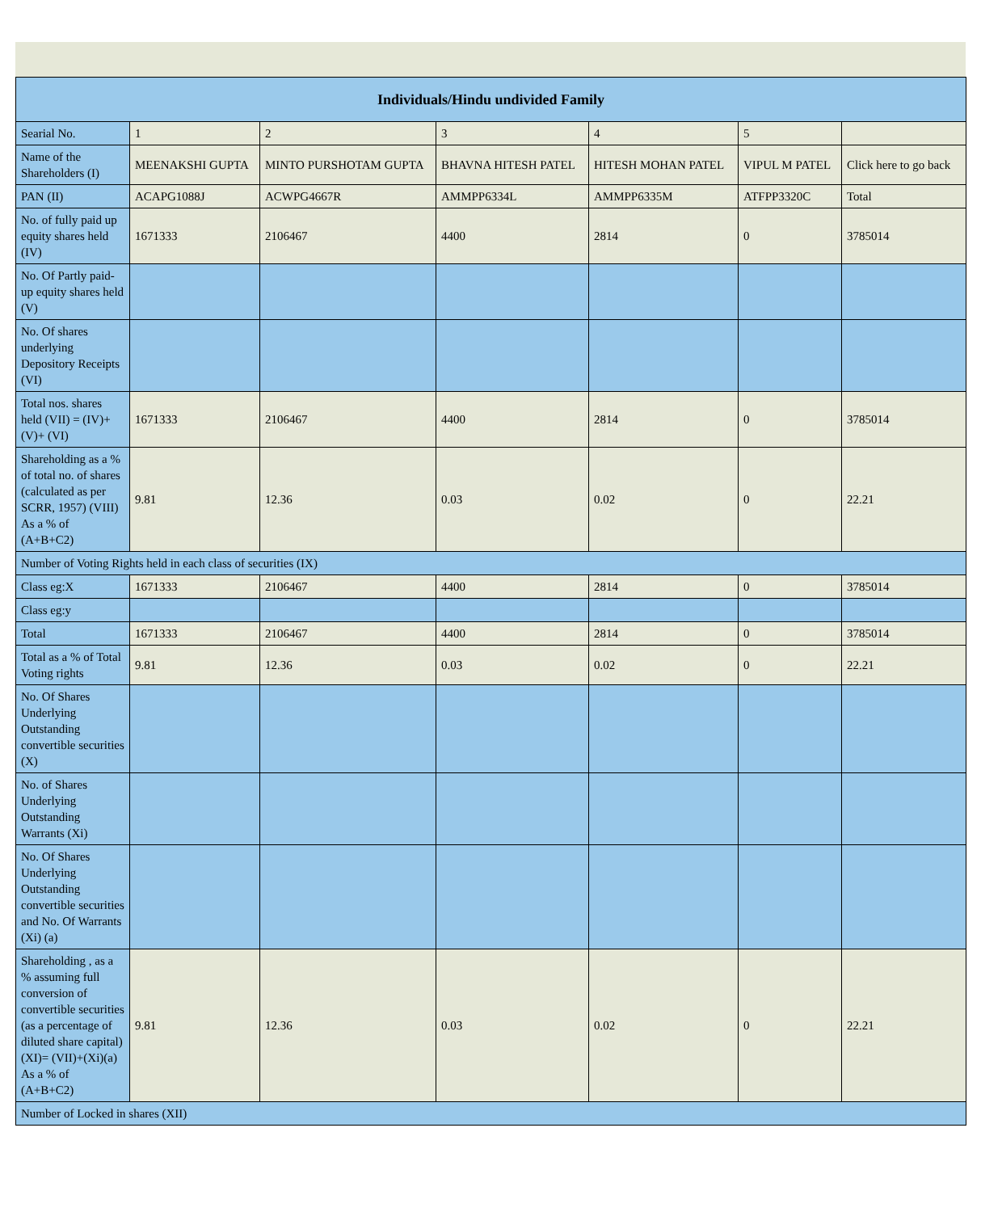| Individuals/Hindu undivided Family | | | | | | |
| --- | --- | --- | --- | --- | --- | --- |
| Searial No. | 1 | 2 | 3 | 4 | 5 | |
| Name of the Shareholders (I) | MEENAKSHI GUPTA | MINTO PURSHOTAM GUPTA | BHAVNA HITESH PATEL | HITESH MOHAN PATEL | VIPUL M PATEL | Click here to go back |
| PAN (II) | ACAPG1088J | ACWPG4667R | AMMPP6334L | AMMPP6335M | ATFPP3320C | Total |
| No. of fully paid up equity shares held (IV) | 1671333 | 2106467 | 4400 | 2814 | 0 | 3785014 |
| No. Of Partly paid-up equity shares held (V) | | | | | | |
| No. Of shares underlying Depository Receipts (VI) | | | | | | |
| Total nos. shares held (VII) = (IV)+(V)+ (VI) | 1671333 | 2106467 | 4400 | 2814 | 0 | 3785014 |
| Shareholding as a % of total no. of shares (calculated as per SCRR, 1957) (VIII) As a % of (A+B+C2) | 9.81 | 12.36 | 0.03 | 0.02 | 0 | 22.21 |
| Number of Voting Rights held in each class of securities (IX) | | | | | | |
| Class eg:X | 1671333 | 2106467 | 4400 | 2814 | 0 | 3785014 |
| Class eg:y | | | | | | |
| Total | 1671333 | 2106467 | 4400 | 2814 | 0 | 3785014 |
| Total as a % of Total Voting rights | 9.81 | 12.36 | 0.03 | 0.02 | 0 | 22.21 |
| No. Of Shares Underlying Outstanding convertible securities (X) | | | | | | |
| No. of Shares Underlying Outstanding Warrants (Xi) | | | | | | |
| No. Of Shares Underlying Outstanding convertible securities and No. Of Warrants (Xi) (a) | | | | | | |
| Shareholding , as a % assuming full conversion of convertible securities (as a percentage of diluted share capital) (XI)= (VII)+(Xi)(a) As a % of (A+B+C2) | 9.81 | 12.36 | 0.03 | 0.02 | 0 | 22.21 |
| Number of Locked in shares (XII) | | | | | | |